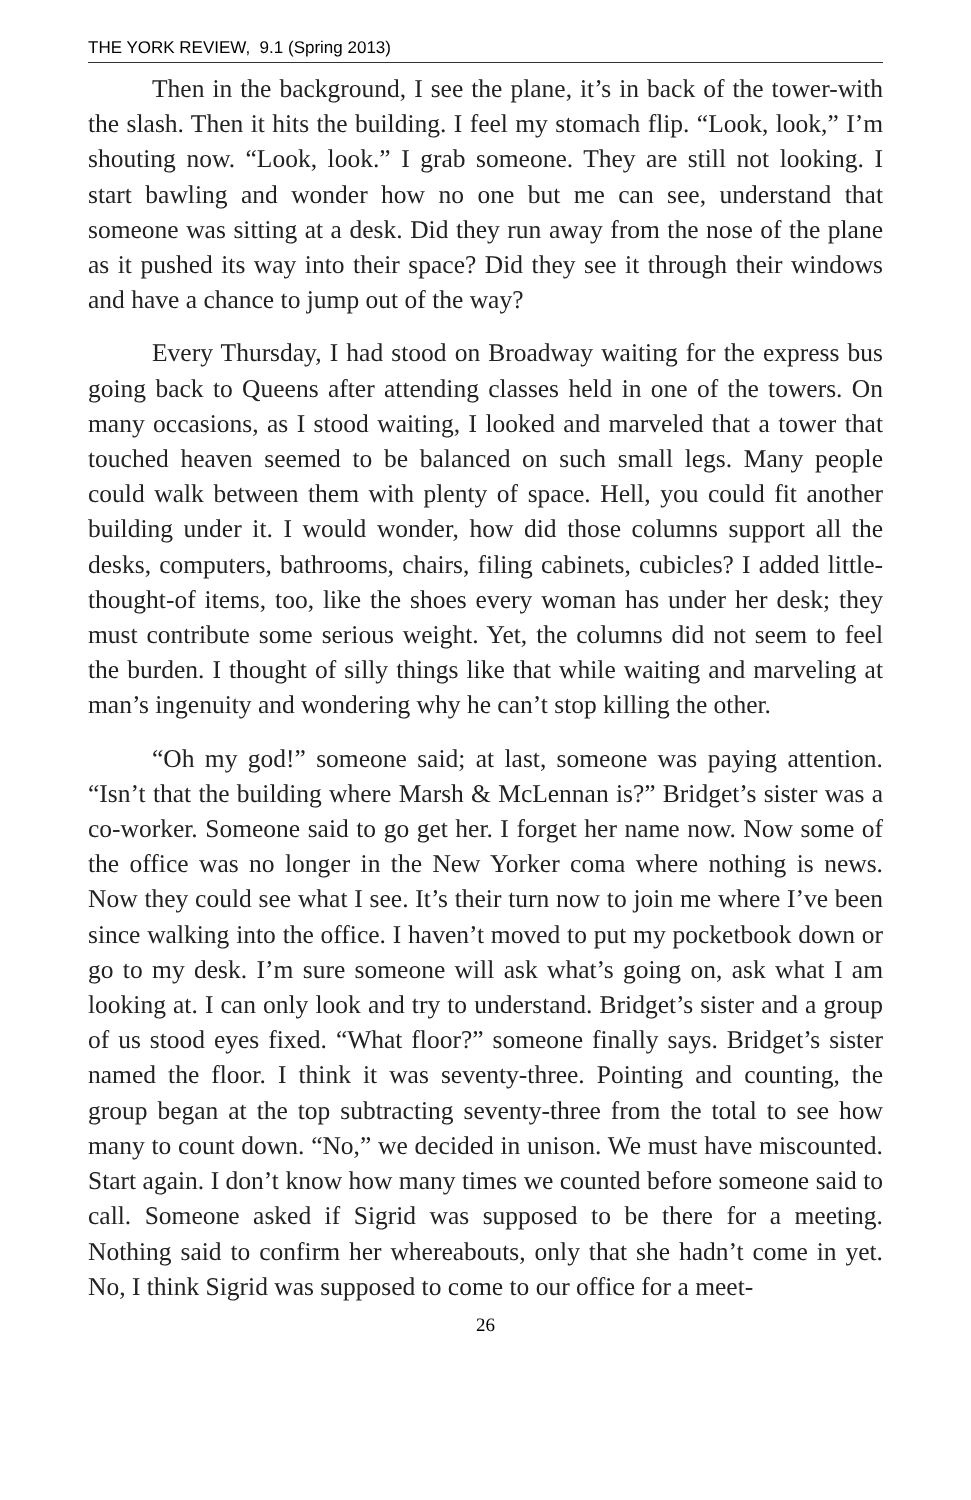THE YORK REVIEW, 9.1 (Spring 2013)
Then in the background, I see the plane, it’s in back of the tower-with the slash. Then it hits the building. I feel my stomach flip. “Look, look,” I’m shouting now. “Look, look.” I grab someone. They are still not looking. I start bawling and wonder how no one but me can see, understand that someone was sitting at a desk. Did they run away from the nose of the plane as it pushed its way into their space? Did they see it through their windows and have a chance to jump out of the way?
Every Thursday, I had stood on Broadway waiting for the express bus going back to Queens after attending classes held in one of the towers. On many occasions, as I stood waiting, I looked and marveled that a tower that touched heaven seemed to be balanced on such small legs. Many people could walk between them with plenty of space. Hell, you could fit another building under it. I would wonder, how did those columns support all the desks, computers, bathrooms, chairs, filing cabinets, cubicles? I added little-thought-of items, too, like the shoes every woman has under her desk; they must contribute some serious weight. Yet, the columns did not seem to feel the burden. I thought of silly things like that while waiting and marveling at man’s ingenuity and wondering why he can’t stop killing the other.
“Oh my god!” someone said; at last, someone was paying attention. “Isn’t that the building where Marsh & McLennan is?” Bridget’s sister was a co-worker. Someone said to go get her. I forget her name now. Now some of the office was no longer in the New Yorker coma where nothing is news. Now they could see what I see. It’s their turn now to join me where I’ve been since walking into the office. I haven’t moved to put my pocketbook down or go to my desk. I’m sure someone will ask what’s going on, ask what I am looking at. I can only look and try to understand. Bridget’s sister and a group of us stood eyes fixed. “What floor?” someone finally says. Bridget’s sister named the floor. I think it was seventy-three. Pointing and counting, the group began at the top subtracting seventy-three from the total to see how many to count down. “No,” we decided in unison. We must have miscounted. Start again. I don’t know how many times we counted before someone said to call. Someone asked if Sigrid was supposed to be there for a meeting. Nothing said to confirm her whereabouts, only that she hadn’t come in yet. No, I think Sigrid was supposed to come to our office for a meet-
26